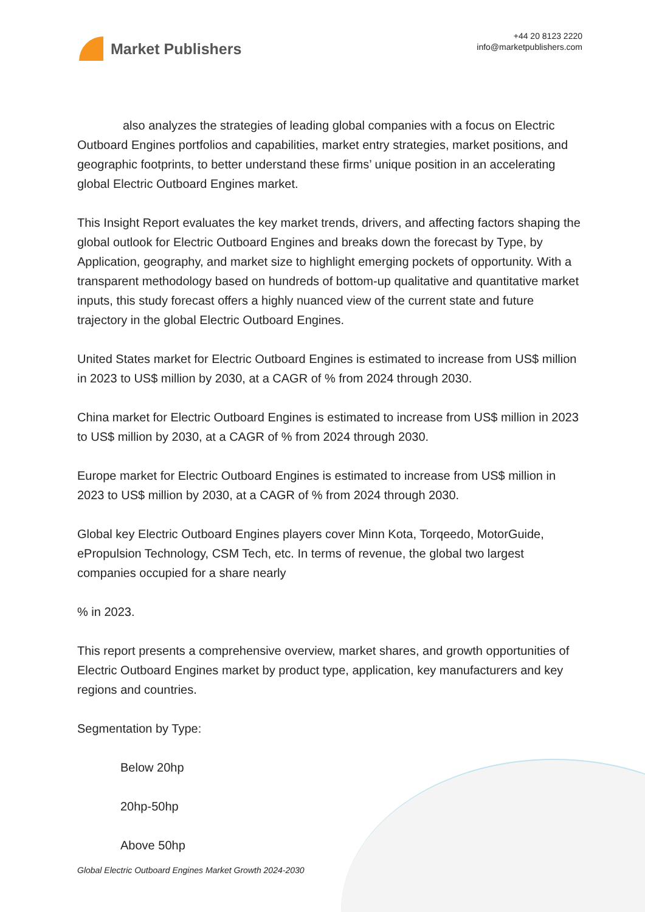Market Publishers
+44 20 8123 2220
info@marketpublishers.com
also analyzes the strategies of leading global companies with a focus on Electric Outboard Engines portfolios and capabilities, market entry strategies, market positions, and geographic footprints, to better understand these firms’ unique position in an accelerating global Electric Outboard Engines market.
This Insight Report evaluates the key market trends, drivers, and affecting factors shaping the global outlook for Electric Outboard Engines and breaks down the forecast by Type, by Application, geography, and market size to highlight emerging pockets of opportunity. With a transparent methodology based on hundreds of bottom-up qualitative and quantitative market inputs, this study forecast offers a highly nuanced view of the current state and future trajectory in the global Electric Outboard Engines.
United States market for Electric Outboard Engines is estimated to increase from US$ million in 2023 to US$ million by 2030, at a CAGR of % from 2024 through 2030.
China market for Electric Outboard Engines is estimated to increase from US$ million in 2023 to US$ million by 2030, at a CAGR of % from 2024 through 2030.
Europe market for Electric Outboard Engines is estimated to increase from US$ million in 2023 to US$ million by 2030, at a CAGR of % from 2024 through 2030.
Global key Electric Outboard Engines players cover Minn Kota, Torqeedo, MotorGuide, ePropulsion Technology, CSM Tech, etc. In terms of revenue, the global two largest companies occupied for a share nearly
% in 2023.
This report presents a comprehensive overview, market shares, and growth opportunities of Electric Outboard Engines market by product type, application, key manufacturers and key regions and countries.
Segmentation by Type:
Below 20hp
20hp-50hp
Above 50hp
Global Electric Outboard Engines Market Growth 2024-2030